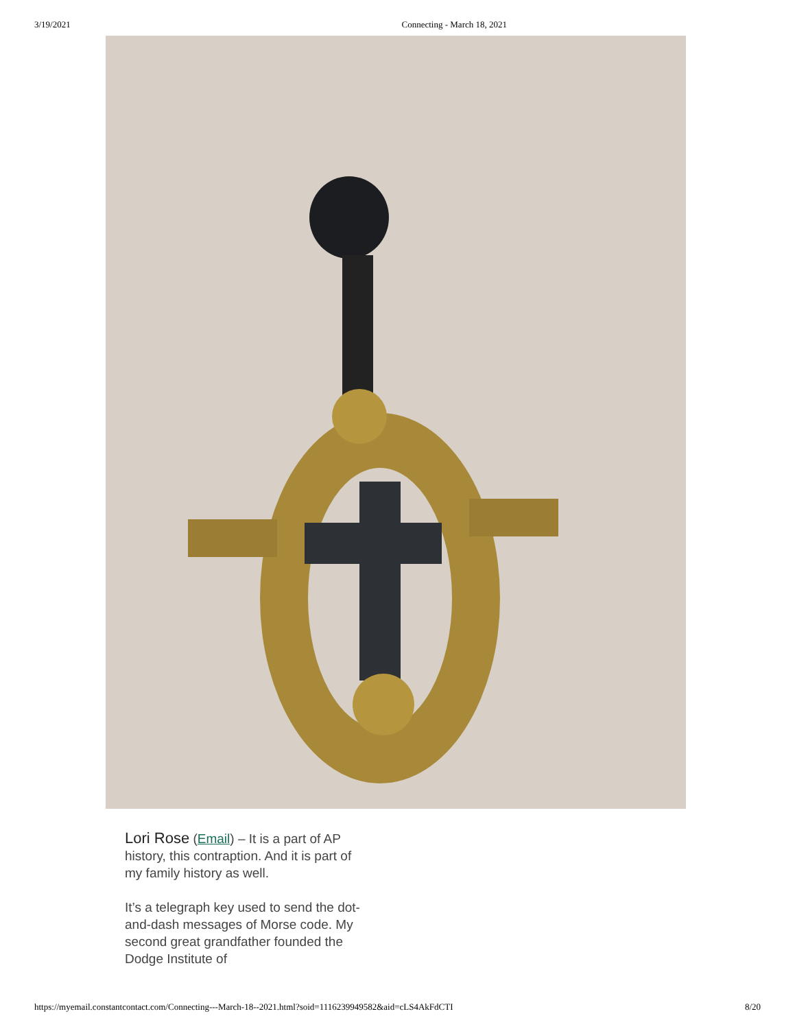3/19/2021 Connecting - March 18, 2021
Lori Rose (Email) – It is a part of AP history, this contraption. And it is part of my family history as well.
It’s a telegraph key used to send the dot-and-dash messages of Morse code. My second great grandfather founded the Dodge Institute of
https://myemail.constantcontact.com/Connecting---March-18--2021.html?soid=1116239949582&aid=cLS4AkFdCTI 8/20